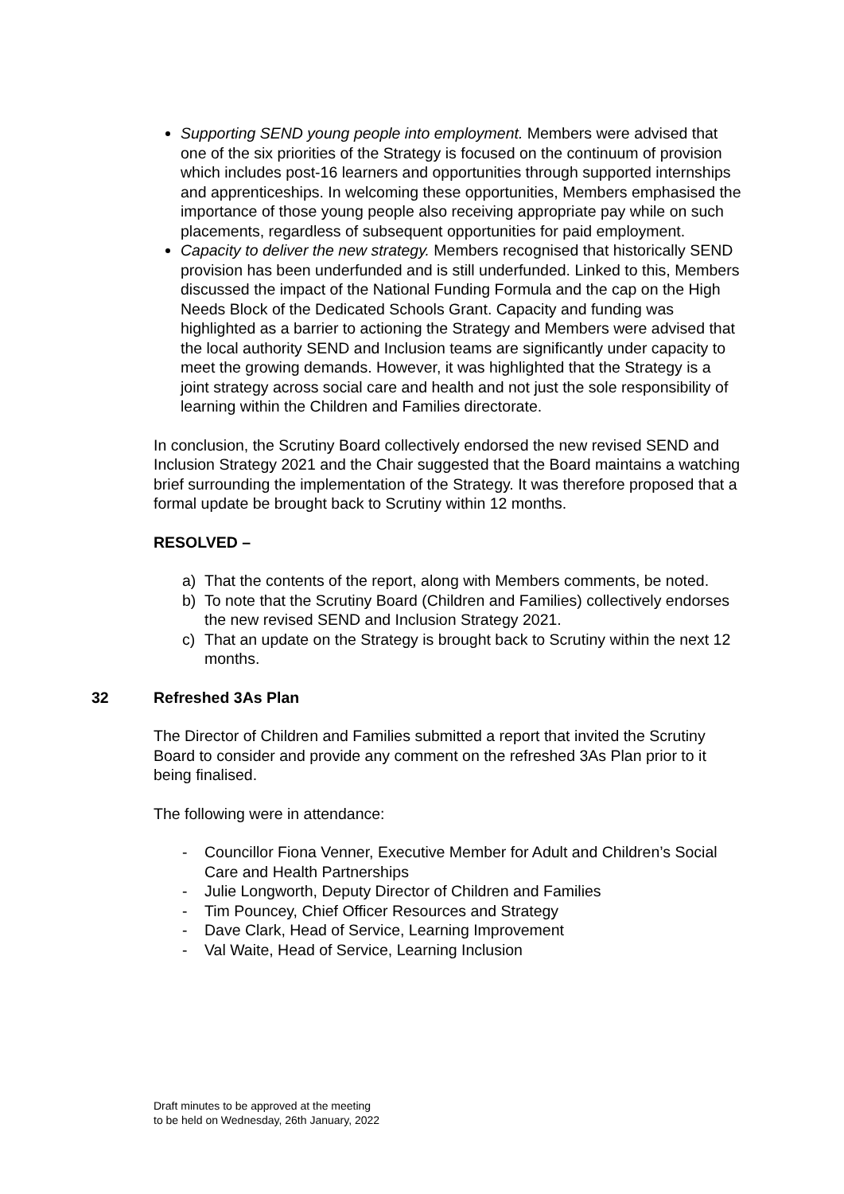Supporting SEND young people into employment. Members were advised that one of the six priorities of the Strategy is focused on the continuum of provision which includes post-16 learners and opportunities through supported internships and apprenticeships. In welcoming these opportunities, Members emphasised the importance of those young people also receiving appropriate pay while on such placements, regardless of subsequent opportunities for paid employment.
Capacity to deliver the new strategy. Members recognised that historically SEND provision has been underfunded and is still underfunded. Linked to this, Members discussed the impact of the National Funding Formula and the cap on the High Needs Block of the Dedicated Schools Grant. Capacity and funding was highlighted as a barrier to actioning the Strategy and Members were advised that the local authority SEND and Inclusion teams are significantly under capacity to meet the growing demands. However, it was highlighted that the Strategy is a joint strategy across social care and health and not just the sole responsibility of learning within the Children and Families directorate.
In conclusion, the Scrutiny Board collectively endorsed the new revised SEND and Inclusion Strategy 2021 and the Chair suggested that the Board maintains a watching brief surrounding the implementation of the Strategy. It was therefore proposed that a formal update be brought back to Scrutiny within 12 months.
RESOLVED –
a) That the contents of the report, along with Members comments, be noted.
b) To note that the Scrutiny Board (Children and Families) collectively endorses the new revised SEND and Inclusion Strategy 2021.
c) That an update on the Strategy is brought back to Scrutiny within the next 12 months.
32 Refreshed 3As Plan
The Director of Children and Families submitted a report that invited the Scrutiny Board to consider and provide any comment on the refreshed 3As Plan prior to it being finalised.
The following were in attendance:
- Councillor Fiona Venner, Executive Member for Adult and Children’s Social Care and Health Partnerships
- Julie Longworth, Deputy Director of Children and Families
- Tim Pouncey, Chief Officer Resources and Strategy
- Dave Clark, Head of Service, Learning Improvement
- Val Waite, Head of Service, Learning Inclusion
Draft minutes to be approved at the meeting
to be held on Wednesday, 26th January, 2022